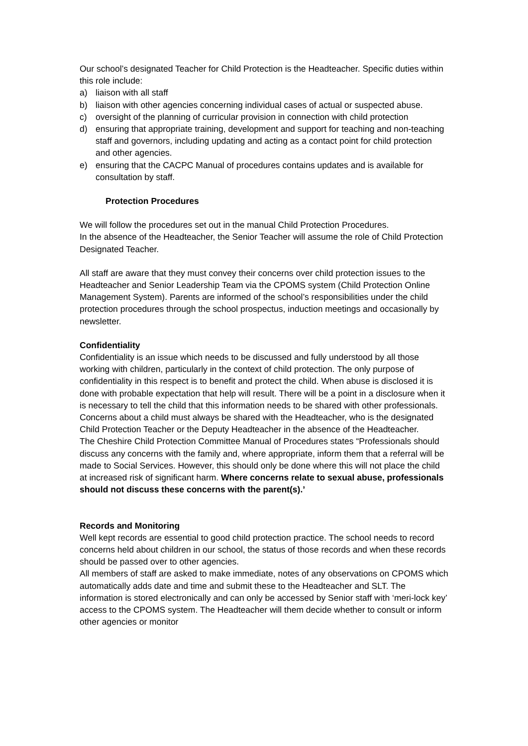Our school’s designated Teacher for Child Protection is the Headteacher. Specific duties within this role include:
a) liaison with all staff
b) liaison with other agencies concerning individual cases of actual or suspected abuse.
c) oversight of the planning of curricular provision in connection with child protection
d) ensuring that appropriate training, development and support for teaching and non-teaching staff and governors, including updating and acting as a contact point for child protection and other agencies.
e) ensuring that the CACPC Manual of procedures contains updates and is available for consultation by staff.
Protection Procedures
We will follow the procedures set out in the manual Child Protection Procedures.
In the absence of the Headteacher, the Senior Teacher will assume the role of Child Protection Designated Teacher.
All staff are aware that they must convey their concerns over child protection issues to the Headteacher and Senior Leadership Team via the CPOMS system (Child Protection Online Management System). Parents are informed of the school’s responsibilities under the child protection procedures through the school prospectus, induction meetings and occasionally by newsletter.
Confidentiality
Confidentiality is an issue which needs to be discussed and fully understood by all those working with children, particularly in the context of child protection. The only purpose of confidentiality in this respect is to benefit and protect the child. When abuse is disclosed it is done with probable expectation that help will result. There will be a point in a disclosure when it is necessary to tell the child that this information needs to be shared with other professionals. Concerns about a child must always be shared with the Headteacher, who is the designated Child Protection Teacher or the Deputy Headteacher in the absence of the Headteacher.
The Cheshire Child Protection Committee Manual of Procedures states “Professionals should discuss any concerns with the family and, where appropriate, inform them that a referral will be made to Social Services. However, this should only be done where this will not place the child at increased risk of significant harm. Where concerns relate to sexual abuse, professionals should not discuss these concerns with the parent(s).’
Records and Monitoring
Well kept records are essential to good child protection practice. The school needs to record concerns held about children in our school, the status of those records and when these records should be passed over to other agencies.
All members of staff are asked to make immediate, notes of any observations on CPOMS which automatically adds date and time and submit these to the Headteacher and SLT. The information is stored electronically and can only be accessed by Senior staff with ‘meri-lock key’ access to the CPOMS system. The Headteacher will them decide whether to consult or inform other agencies or monitor